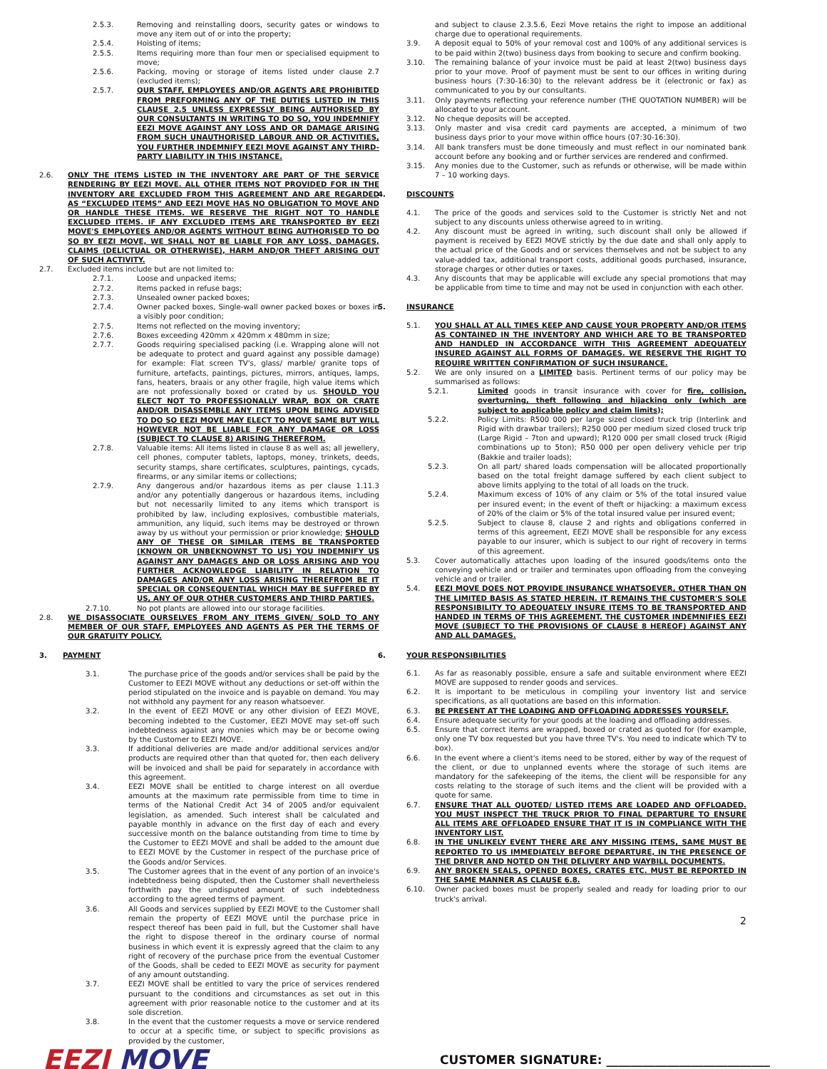2.5.3. Removing and reinstalling doors, security gates or windows to move any item out of or into the property;
2.5.4. Hoisting of items;
2.5.5. Items requiring more than four men or specialised equipment to move;
2.5.6. Packing, moving or storage of items listed under clause 2.7 (excluded items);
2.5.7. OUR STAFF, EMPLOYEES AND/OR AGENTS ARE PROHIBITED FROM PREFORMING ANY OF THE DUTIES LISTED IN THIS CLAUSE 2.5 UNLESS EXPRESSLY BEING AUTHORISED BY OUR CONSULTANTS IN WRITING TO DO SO, YOU INDEMNIFY EEZI MOVE AGAINST ANY LOSS AND OR DAMAGE ARISING FROM SUCH UNAUTHORISED LABOUR AND OR ACTIVITIES, YOU FURTHER INDEMNIFY EEZI MOVE AGAINST ANY THIRD-PARTY LIABILITY IN THIS INSTANCE.
2.6. ONLY THE ITEMS LISTED IN THE INVENTORY ARE PART OF THE SERVICE RENDERING BY EEZI MOVE. ALL OTHER ITEMS NOT PROVIDED FOR IN THE INVENTORY ARE EXCLUDED FROM THIS AGREEMENT AND ARE REGARDED AS “EXCLUDED ITEMS” AND EEZI MOVE HAS NO OBLIGATION TO MOVE AND OR HANDLE THESE ITEMS. WE RESERVE THE RIGHT NOT TO HANDLE EXCLUDED ITEMS. IF ANY EXCLUDED ITEMS ARE TRANSPORTED BY EEZI MOVE'S EMPLOYEES AND/OR AGENTS WITHOUT BEING AUTHORISED TO DO SO BY EEZI MOVE, WE SHALL NOT BE LIABLE FOR ANY LOSS, DAMAGES, CLAIMS (DELICTUAL OR OTHERWISE), HARM AND/OR THEFT ARISING OUT OF SUCH ACTIVITY.
2.7. Excluded items include but are not limited to:
2.7.1. Loose and unpacked items;
2.7.2. Items packed in refuse bags;
2.7.3. Unsealed owner packed boxes;
2.7.4. Owner packed boxes, Single-wall owner packed boxes or boxes in a visibly poor condition;
2.7.5. Items not reflected on the moving inventory;
2.7.6. Boxes exceeding 420mm x 420mm x 480mm in size;
2.7.7. Goods requiring specialised packing (i.e. Wrapping alone will not be adequate to protect and guard against any possible damage) for example: Flat screen TV's, glass/ marble/ granite tops of furniture, artefacts, paintings, pictures, mirrors, antiques, lamps, fans, heaters, braais or any other fragile, high value items which are not professionally boxed or crated by us. SHOULD YOU ELECT NOT TO PROFESSIONALLY WRAP, BOX OR CRATE AND/OR DISASSEMBLE ANY ITEMS UPON BEING ADVISED TO DO SO EEZI MOVE MAY ELECT TO MOVE SAME BUT WILL HOWEVER NOT BE LIABLE FOR ANY DAMAGE OR LOSS (SUBJECT TO CLAUSE 8) ARISING THEREFROM.
2.7.8. Valuable items: All items listed in clause 8 as well as; all jewellery, cell phones, computer tablets, laptops, money, trinkets, deeds, security stamps, share certificates, sculptures, paintings, cycads, firearms, or any similar items or collections;
2.7.9. Any dangerous and/or hazardous items as per clause 1.11.3 and/or any potentially dangerous or hazardous items, including but not necessarily limited to any items which transport is prohibited by law, including explosives, combustible materials, ammunition, any liquid, such items may be destroyed or thrown away by us without your permission or prior knowledge; SHOULD ANY OF THESE OR SIMILAR ITEMS BE TRANSPORTED (KNOWN OR UNBEKNOWNST TO US) YOU INDEMNIFY US AGAINST ANY DAMAGES AND OR LOSS ARISING AND YOU FURTHER ACKNOWLEDGE LIABILITY IN RELATION TO DAMAGES AND/OR ANY LOSS ARISING THEREFROM BE IT SPECIAL OR CONSEQUENTIAL WHICH MAY BE SUFFERED BY US, ANY OF OUR OTHER CUSTOMERS AND THIRD PARTIES.
2.7.10. No pot plants are allowed into our storage facilities.
2.8. WE DISASSOCIATE OURSELVES FROM ANY ITEMS GIVEN/ SOLD TO ANY MEMBER OF OUR STAFF, EMPLOYEES AND AGENTS AS PER THE TERMS OF OUR GRATUITY POLICY.
3. PAYMENT
3.1. The purchase price of the goods and/or services shall be paid by the Customer to EEZI MOVE without any deductions or set-off within the period stipulated on the invoice and is payable on demand. You may not withhold any payment for any reason whatsoever.
3.2. In the event of EEZI MOVE or any other division of EEZI MOVE, becoming indebted to the Customer, EEZI MOVE may set-off such indebtedness against any monies which may be or become owing by the Customer to EEZI MOVE.
3.3. If additional deliveries are made and/or additional services and/or products are required other than that quoted for, then each delivery will be invoiced and shall be paid for separately in accordance with this agreement.
3.4. EEZI MOVE shall be entitled to charge interest on all overdue amounts at the maximum rate permissible from time to time in terms of the National Credit Act 34 of 2005 and/or equivalent legislation, as amended. Such interest shall be calculated and payable monthly in advance on the first day of each and every successive month on the balance outstanding from time to time by the Customer to EEZI MOVE and shall be added to the amount due to EEZI MOVE by the Customer in respect of the purchase price of the Goods and/or Services.
3.5. The Customer agrees that in the event of any portion of an invoice's indebtedness being disputed, then the Customer shall nevertheless forthwith pay the undisputed amount of such indebtedness according to the agreed terms of payment.
3.6. All Goods and services supplied by EEZI MOVE to the Customer shall remain the property of EEZI MOVE until the purchase price in respect thereof has been paid in full, but the Customer shall have the right to dispose thereof in the ordinary course of normal business in which event it is expressly agreed that the claim to any right of recovery of the purchase price from the eventual Customer of the Goods, shall be ceded to EEZI MOVE as security for payment of any amount outstanding.
3.7. EEZI MOVE shall be entitled to vary the price of services rendered pursuant to the conditions and circumstances as set out in this agreement with prior reasonable notice to the customer and at its sole discretion.
3.8. In the event that the customer requests a move or service rendered to occur at a specific time, or subject to specific provisions as provided by the customer,
and subject to clause 2.3.5.6, Eezi Move retains the right to impose an additional charge due to operational requirements.
3.9. A deposit equal to 50% of your removal cost and 100% of any additional services is to be paid within 2(two) business days from booking to secure and confirm booking.
3.10. The remaining balance of your invoice must be paid at least 2(two) business days prior to your move. Proof of payment must be sent to our offices in writing during business hours (7:30-16:30) to the relevant address be it (electronic or fax) as communicated to you by our consultants.
3.11. Only payments reflecting your reference number (THE QUOTATION NUMBER) will be allocated to your account.
3.12. No cheque deposits will be accepted.
3.13. Only master and visa credit card payments are accepted, a minimum of two business days prior to your move within office hours (07:30-16:30).
3.14. All bank transfers must be done timeously and must reflect in our nominated bank account before any booking and or further services are rendered and confirmed.
3.15. Any monies due to the Customer, such as refunds or otherwise, will be made within 7 – 10 working days.
4. DISCOUNTS
4.1. The price of the goods and services sold to the Customer is strictly Net and not subject to any discounts unless otherwise agreed to in writing.
4.2. Any discount must be agreed in writing, such discount shall only be allowed if payment is received by EEZI MOVE strictly by the due date and shall only apply to the actual price of the Goods and or services themselves and not be subject to any value-added tax, additional transport costs, additional goods purchased, insurance, storage charges or other duties or taxes.
4.3. Any discounts that may be applicable will exclude any special promotions that may be applicable from time to time and may not be used in conjunction with each other.
5. INSURANCE
5.1. YOU SHALL AT ALL TIMES KEEP AND CAUSE YOUR PROPERTY AND/OR ITEMS AS CONTAINED IN THE INVENTORY AND WHICH ARE TO BE TRANSPORTED AND HANDLED IN ACCORDANCE WITH THIS AGREEMENT ADEQUATELY INSURED AGAINST ALL FORMS OF DAMAGES. WE RESERVE THE RIGHT TO REQUIRE WRITTEN CONFIRMATION OF SUCH INSURANCE.
5.2. We are only insured on a LIMITED basis. Pertinent terms of our policy may be summarised as follows:
5.2.1. Limited goods in transit insurance with cover for fire, collision, overturning, theft following and hijacking only (which are subject to applicable policy and claim limits);
5.2.2. Policy Limits: R500 000 per large sized closed truck trip (Interlink and Rigid with drawbar trailers); R250 000 per medium sized closed truck trip (Large Rigid – 7ton and upward); R120 000 per small closed truck (Rigid combinations up to 5ton); R50 000 per open delivery vehicle per trip (Bakkie and trailer loads);
5.2.3. On all part/ shared loads compensation will be allocated proportionally based on the total freight damage suffered by each client subject to above limits applying to the total of all loads on the truck.
5.2.4. Maximum excess of 10% of any claim or 5% of the total insured value per insured event; in the event of theft or hijacking: a maximum excess of 20% of the claim or 5% of the total insured value per insured event;
5.2.5. Subject to clause 8, clause 2 and rights and obligations conferred in terms of this agreement, EEZI MOVE shall be responsible for any excess payable to our insurer, which is subject to our right of recovery in terms of this agreement.
5.3. Cover automatically attaches upon loading of the insured goods/items onto the conveying vehicle and or trailer and terminates upon offloading from the conveying vehicle and or trailer.
5.4. EEZI MOVE DOES NOT PROVIDE INSURANCE WHATSOEVER, OTHER THAN ON THE LIMITED BASIS AS STATED HEREIN. IT REMAINS THE CUSTOMER'S SOLE RESPONSIBILITY TO ADEQUATELY INSURE ITEMS TO BE TRANSPORTED AND HANDED IN TERMS OF THIS AGREEMENT. THE CUSTOMER INDEMNIFIES EEZI MOVE (SUBJECT TO THE PROVISIONS OF CLAUSE 8 HEREOF) AGAINST ANY AND ALL DAMAGES.
6. YOUR RESPONSIBILITIES
6.1. As far as reasonably possible, ensure a safe and suitable environment where EEZI MOVE are supposed to render goods and services.
6.2. It is important to be meticulous in compiling your inventory list and service specifications, as all quotations are based on this information.
6.3. BE PRESENT AT THE LOADING AND OFFLOADING ADDRESSES YOURSELF.
6.4. Ensure adequate security for your goods at the loading and offloading addresses.
6.5. Ensure that correct items are wrapped, boxed or crated as quoted for (for example, only one TV box requested but you have three TV's. You need to indicate which TV to box).
6.6. In the event where a client's items need to be stored, either by way of the request of the client, or due to unplanned events where the storage of such items are mandatory for the safekeeping of the items, the client will be responsible for any costs relating to the storage of such items and the client will be provided with a quote for same.
6.7. ENSURE THAT ALL QUOTED/ LISTED ITEMS ARE LOADED AND OFFLOADED. YOU MUST INSPECT THE TRUCK PRIOR TO FINAL DEPARTURE TO ENSURE ALL ITEMS ARE OFFLOADED ENSURE THAT IT IS IN COMPLIANCE WITH THE INVENTORY LIST.
6.8. IN THE UNLIKELY EVENT THERE ARE ANY MISSING ITEMS, SAME MUST BE REPORTED TO US IMMEDIATELY BEFORE DEPARTURE, IN THE PRESENCE OF THE DRIVER AND NOTED ON THE DELIVERY AND WAYBILL DOCUMENTS.
6.9. ANY BROKEN SEALS, OPENED BOXES, CRATES ETC. MUST BE REPORTED IN THE SAME MANNER AS CLAUSE 6.8.
6.10. Owner packed boxes must be properly sealed and ready for loading prior to our truck's arrival.
2
EEZI MOVE
CUSTOMER SIGNATURE: ___________________________